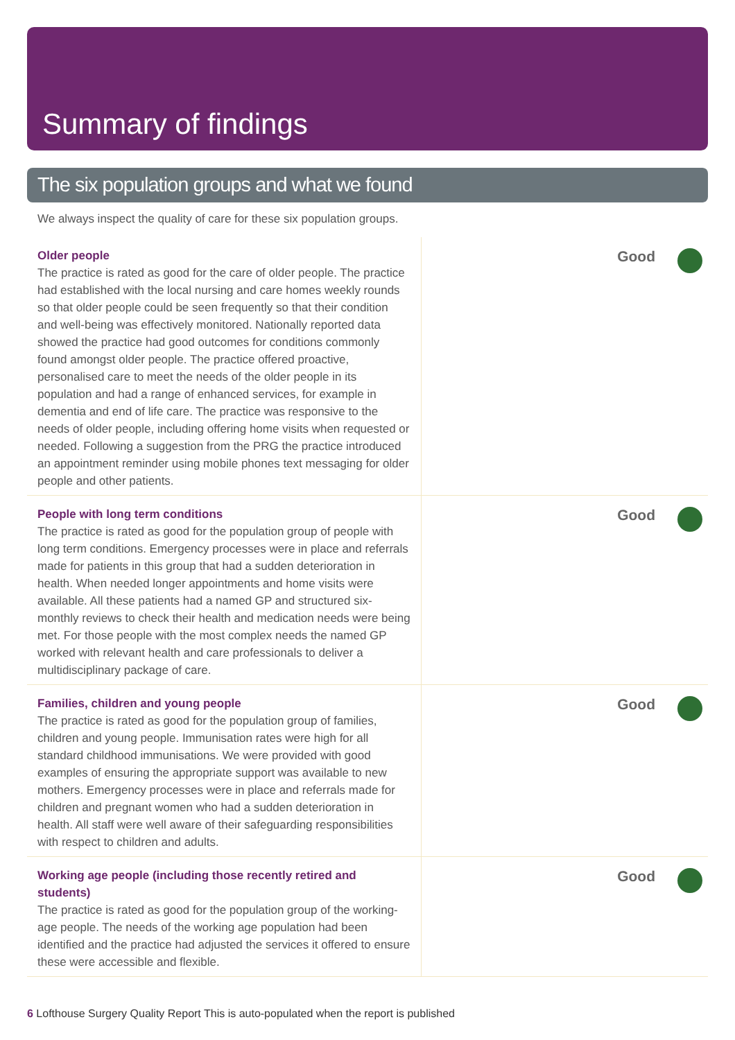Summary of findings
The six population groups and what we found
We always inspect the quality of care for these six population groups.
Older people
The practice is rated as good for the care of older people. The practice had established with the local nursing and care homes weekly rounds so that older people could be seen frequently so that their condition and well-being was effectively monitored. Nationally reported data showed the practice had good outcomes for conditions commonly found amongst older people. The practice offered proactive, personalised care to meet the needs of the older people in its population and had a range of enhanced services, for example in dementia and end of life care. The practice was responsive to the needs of older people, including offering home visits when requested or needed. Following a suggestion from the PRG the practice introduced an appointment reminder using mobile phones text messaging for older people and other patients.
Good
People with long term conditions
The practice is rated as good for the population group of people with long term conditions. Emergency processes were in place and referrals made for patients in this group that had a sudden deterioration in health. When needed longer appointments and home visits were available. All these patients had a named GP and structured six-monthly reviews to check their health and medication needs were being met. For those people with the most complex needs the named GP worked with relevant health and care professionals to deliver a multidisciplinary package of care.
Good
Families, children and young people
The practice is rated as good for the population group of families, children and young people. Immunisation rates were high for all standard childhood immunisations. We were provided with good examples of ensuring the appropriate support was available to new mothers. Emergency processes were in place and referrals made for children and pregnant women who had a sudden deterioration in health. All staff were well aware of their safeguarding responsibilities with respect to children and adults.
Good
Working age people (including those recently retired and students)
The practice is rated as good for the population group of the working-age people. The needs of the working age population had been identified and the practice had adjusted the services it offered to ensure these were accessible and flexible.
Good
6 Lofthouse Surgery Quality Report This is auto-populated when the report is published